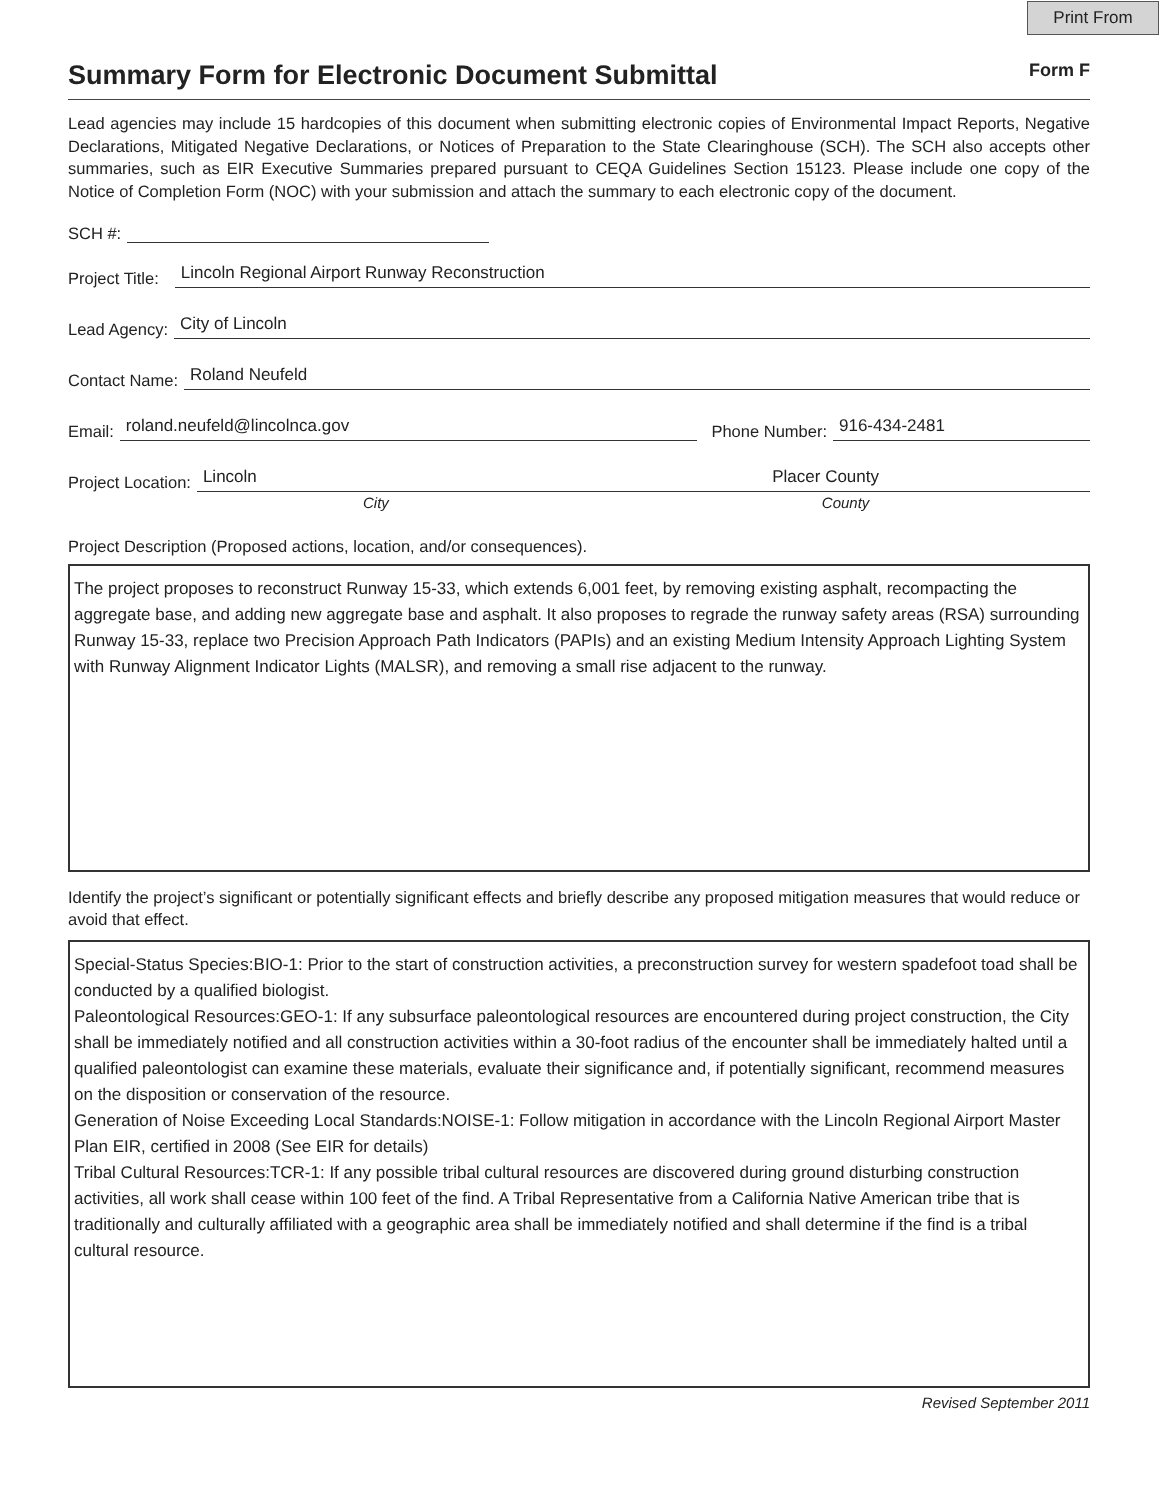Print From
Summary Form for Electronic Document Submittal
Form F
Lead agencies may include 15 hardcopies of this document when submitting electronic copies of Environmental Impact Reports, Negative Declarations, Mitigated Negative Declarations, or Notices of Preparation to the State Clearinghouse (SCH). The SCH also accepts other summaries, such as EIR Executive Summaries prepared pursuant to CEQA Guidelines Section 15123. Please include one copy of the Notice of Completion Form (NOC) with your submission and attach the summary to each electronic copy of the document.
SCH #:
Project Title: Lincoln Regional Airport Runway Reconstruction
Lead Agency: City of Lincoln
Contact Name: Roland Neufeld
Email: roland.neufeld@lincolnca.gov Phone Number: 916-434-2481
Project Location: Lincoln Placer County
City County
Project Description (Proposed actions, location, and/or consequences).
The project proposes to reconstruct Runway 15-33, which extends 6,001 feet, by removing existing asphalt, recompacting the aggregate base, and adding new aggregate base and asphalt. It also proposes to regrade the runway safety areas (RSA) surrounding Runway 15-33, replace two Precision Approach Path Indicators (PAPIs) and an existing Medium Intensity Approach Lighting System with Runway Alignment Indicator Lights (MALSR), and removing a small rise adjacent to the runway.
Identify the project’s significant or potentially significant effects and briefly describe any proposed mitigation measures that would reduce or avoid that effect.
Special-Status Species:BIO-1: Prior to the start of construction activities, a preconstruction survey for western spadefoot toad shall be conducted by a qualified biologist.
Paleontological Resources:GEO-1: If any subsurface paleontological resources are encountered during project construction, the City shall be immediately notified and all construction activities within a 30-foot radius of the encounter shall be immediately halted until a qualified paleontologist can examine these materials, evaluate their significance and, if potentially significant, recommend measures on the disposition or conservation of the resource.
Generation of Noise Exceeding Local Standards:NOISE-1: Follow mitigation in accordance with the Lincoln Regional Airport Master Plan EIR, certified in 2008 (See EIR for details)
Tribal Cultural Resources:TCR-1: If any possible tribal cultural resources are discovered during ground disturbing construction activities, all work shall cease within 100 feet of the find. A Tribal Representative from a California Native American tribe that is traditionally and culturally affiliated with a geographic area shall be immediately notified and shall determine if the find is a tribal cultural resource.
Revised September 2011